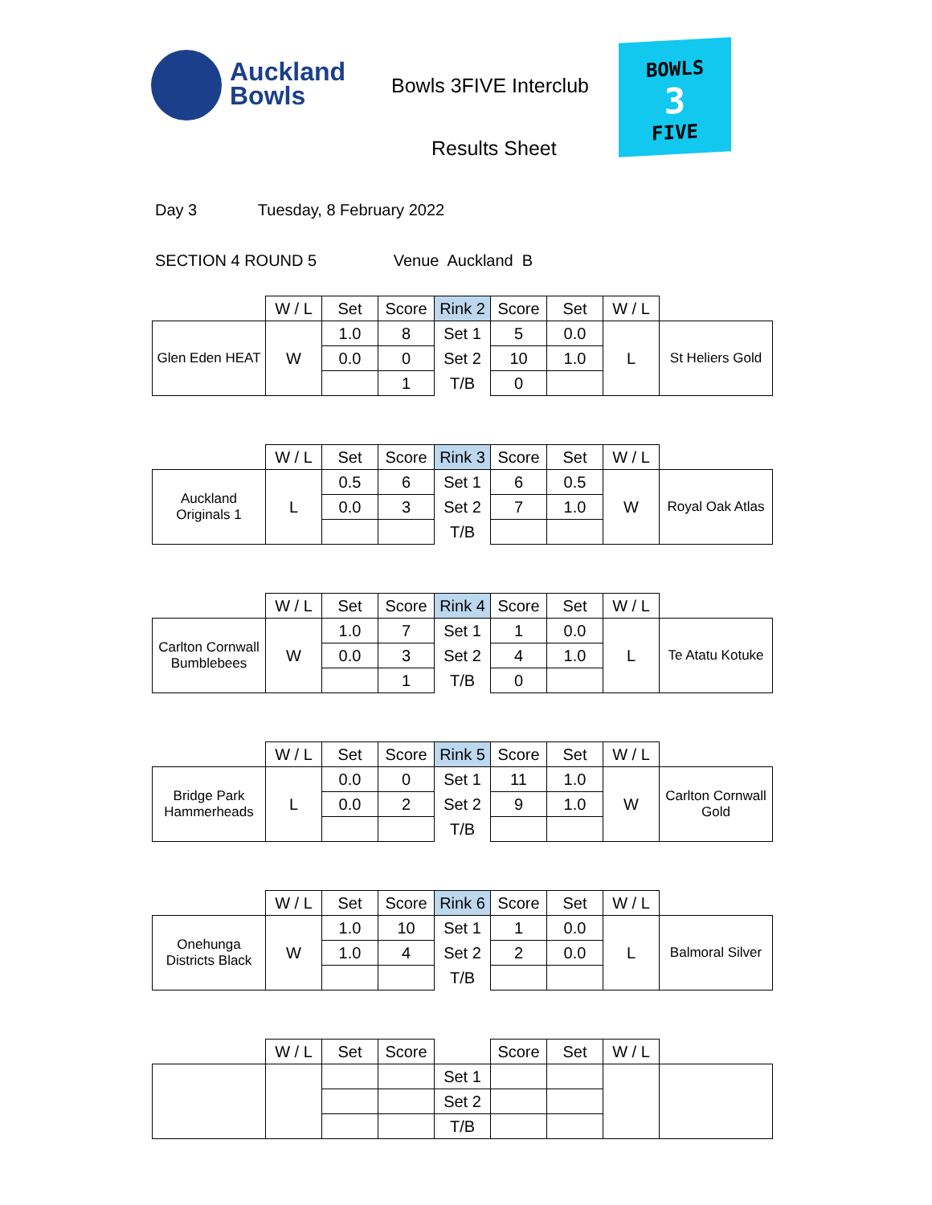Auckland
Bowls
Bowls 3FIVE Interclub
Results Sheet
BOWLS
3
FIVE
Day 3 Tuesday, 8 February 2022
SECTION 4 ROUND 5 Venue Auckland B
| | W / L | Set | Score | Rink 2 | Score | Set | W / L | |
| Glen Eden HEAT | W | 1.0 | 8 | Set 1 | 5 | 0.0 | L | St Heliers Gold |
| | | 0.0 | 0 | Set 2 | 10 | 1.0 | | |
| | | | 1 | T/B | 0 | | | |
| | W / L | Set | Score | Rink 3 | Score | Set | W / L | |
| Auckland Originals 1 | L | 0.5 | 6 | Set 1 | 6 | 0.5 | W | Royal Oak Atlas |
| | | 0.0 | 3 | Set 2 | 7 | 1.0 | | |
| | | | | T/B | | | | |
| | W / L | Set | Score | Rink 4 | Score | Set | W / L | |
| Carlton Cornwall Bumblebees | W | 1.0 | 7 | Set 1 | 1 | 0.0 | L | Te Atatu Kotuke |
| | | 0.0 | 3 | Set 2 | 4 | 1.0 | | |
| | | | 1 | T/B | 0 | | | |
| | W / L | Set | Score | Rink 5 | Score | Set | W / L | |
| Bridge Park Hammerheads | L | 0.0 | 0 | Set 1 | 11 | 1.0 | W | Carlton Cornwall Gold |
| | | 0.0 | 2 | Set 2 | 9 | 1.0 | | |
| | | | | T/B | | | | |
| | W / L | Set | Score | Rink 6 | Score | Set | W / L | |
| Onehunga Districts Black | W | 1.0 | 10 | Set 1 | 1 | 0.0 | L | Balmoral Silver |
| | | 1.0 | 4 | Set 2 | 2 | 0.0 | | |
| | | | | T/B | | | | |
| | W / L | Set | Score | | Score | Set | W / L | |
| | | | | Set 1 | | | | |
| | | | | Set 2 | | | | |
| | | | | T/B | | | | |